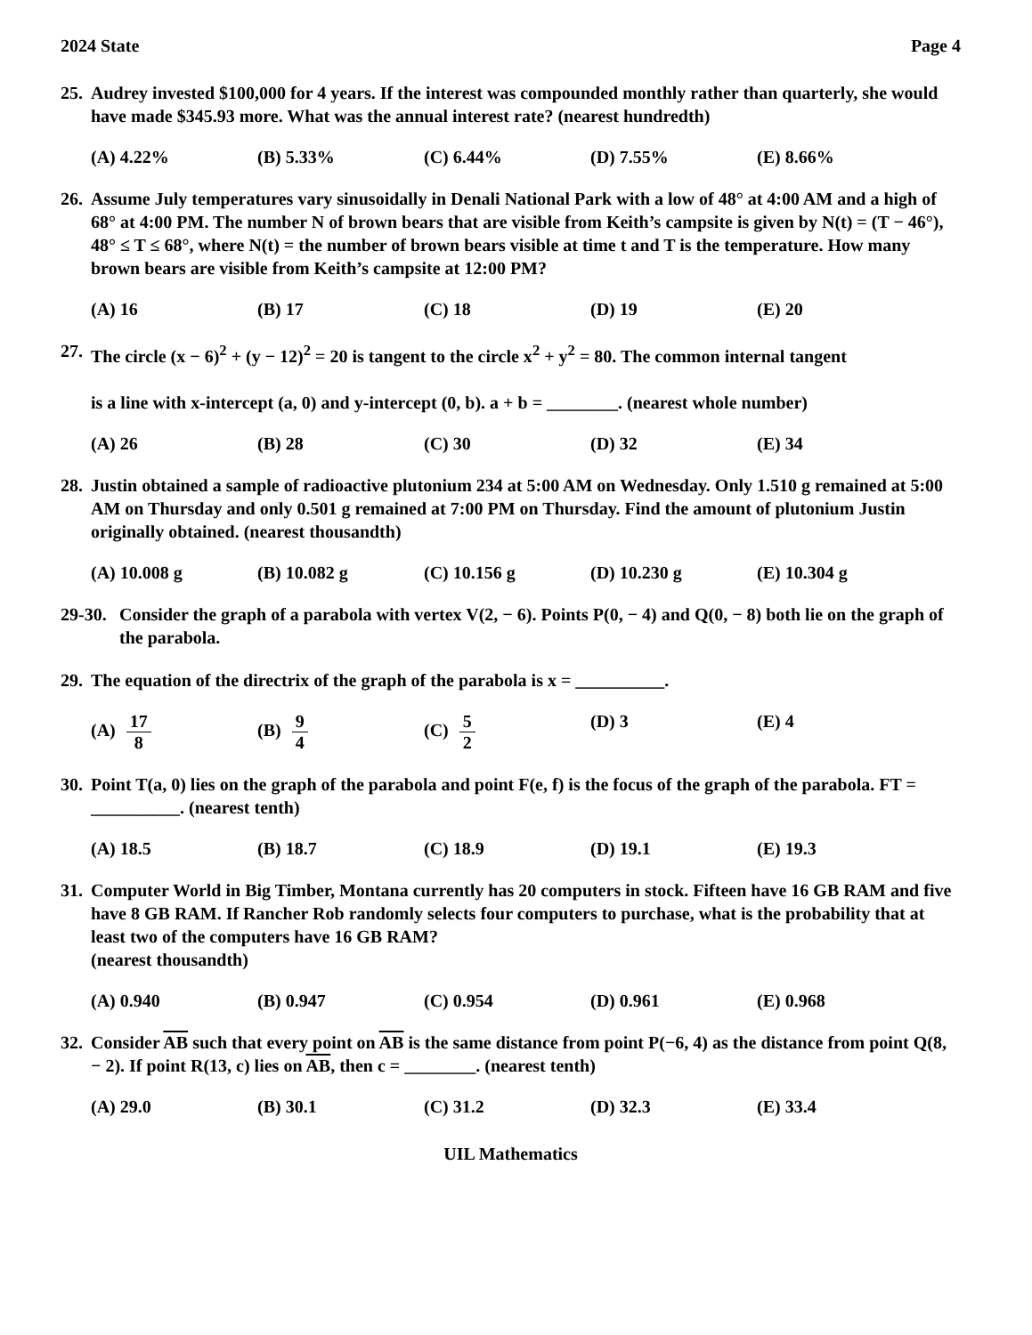2024 State Page 4
25. Audrey invested $100,000 for 4 years. If the interest was compounded monthly rather than quarterly, she would have made $345.93 more. What was the annual interest rate? (nearest hundredth)
(A) 4.22% (B) 5.33% (C) 6.44% (D) 7.55% (E) 8.66%
26. Assume July temperatures vary sinusoidally in Denali National Park with a low of 48° at 4:00 AM and a high of 68° at 4:00 PM. The number N of brown bears that are visible from Keith’s campsite is given by N(t) = (T − 46°), 48° ≤ T ≤ 68°, where N(t) = the number of brown bears visible at time t and T is the temperature. How many brown bears are visible from Keith’s campsite at 12:00 PM?
(A) 16 (B) 17 (C) 18 (D) 19 (E) 20
27. The circle (x − 6)<sup>2</sup> + (y − 12)<sup>2</sup> = 20 is tangent to the circle x<sup>2</sup> + y<sup>2</sup> = 80. The common internal tangent
is a line with x-intercept (a, 0) and y-intercept (0, b). a + b = ________. (nearest whole number)
(A) 26 (B) 28 (C) 30 (D) 32 (E) 34
28. Justin obtained a sample of radioactive plutonium 234 at 5:00 AM on Wednesday. Only 1.510 g remained at 5:00 AM on Thursday and only 0.501 g remained at 7:00 PM on Thursday. Find the amount of plutonium Justin originally obtained. (nearest thousandth)
(A) 10.008 g (B) 10.082 g (C) 10.156 g (D) 10.230 g (E) 10.304 g
29-30. Consider the graph of a parabola with vertex V(2, − 6). Points P(0, − 4) and Q(0, − 8) both lie on the graph of the parabola.
29. The equation of the directrix of the graph of the parabola is x = __________.
(A) 17 8 (B) 9 4 (C) 5 2 (D) 3 (E) 4
30. Point T(a, 0) lies on the graph of the parabola and point F(e, f) is the focus of the graph of the parabola. FT = __________. (nearest tenth)
(A) 18.5 (B) 18.7 (C) 18.9 (D) 19.1 (E) 19.3
31. Computer World in Big Timber, Montana currently has 20 computers in stock. Fifteen have 16 GB RAM and five have 8 GB RAM. If Rancher Rob randomly selects four computers to purchase, what is the probability that at least two of the computers have 16 GB RAM?
(nearest thousandth)
(A) 0.940 (B) 0.947 (C) 0.954 (D) 0.961 (E) 0.968
32. Consider AB such that every point on AB is the same distance from point P(−6, 4) as the distance from point Q(8, − 2). If point R(13, c) lies on AB, then c = ________. (nearest tenth)
(A) 29.0 (B) 30.1 (C) 31.2 (D) 32.3 (E) 33.4
UIL Mathematics